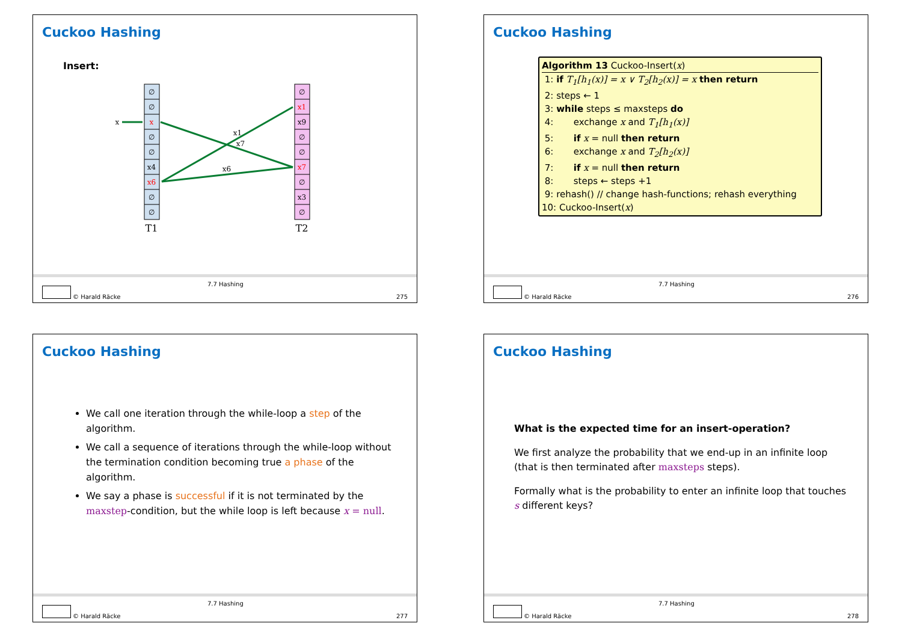Cuckoo Hashing
Insert:
∅
∅
x
∅
∅
x4
x6
∅
∅
∅
x1
x9
∅
∅
x7
∅
x3
∅
T1
T2
x
x1
x7
x6
© Harald Räcke
7.7 Hashing
275
Cuckoo Hashing
Algorithm 13 Cuckoo-Insert(x)
1: if T<sub>1</sub>[h<sub>1</sub>(x)] = x ∨ T<sub>2</sub>[h<sub>2</sub>(x)] = x then return
2: steps ← 1
3: while steps ≤ maxsteps do
4: exchange x and T<sub>1</sub>[h<sub>1</sub>(x)]
5: if x = null then return
6: exchange x and T<sub>2</sub>[h<sub>2</sub>(x)]
7: if x = null then return
8: steps ← steps +1
9: rehash() // change hash-functions; rehash everything
10: Cuckoo-Insert(x)
© Harald Räcke
7.7 Hashing
276
Cuckoo Hashing
We call one iteration through the while-loop a step of the algorithm.
We call a sequence of iterations through the while-loop without the termination condition becoming true a phase of the algorithm.
We say a phase is successful if it is not terminated by the maxstep-condition, but the while loop is left because x = null.
© Harald Räcke
7.7 Hashing
277
Cuckoo Hashing
What is the expected time for an insert-operation?
We first analyze the probability that we end-up in an infinite loop (that is then terminated after maxsteps steps).
Formally what is the probability to enter an infinite loop that touches s different keys?
© Harald Räcke
7.7 Hashing
278